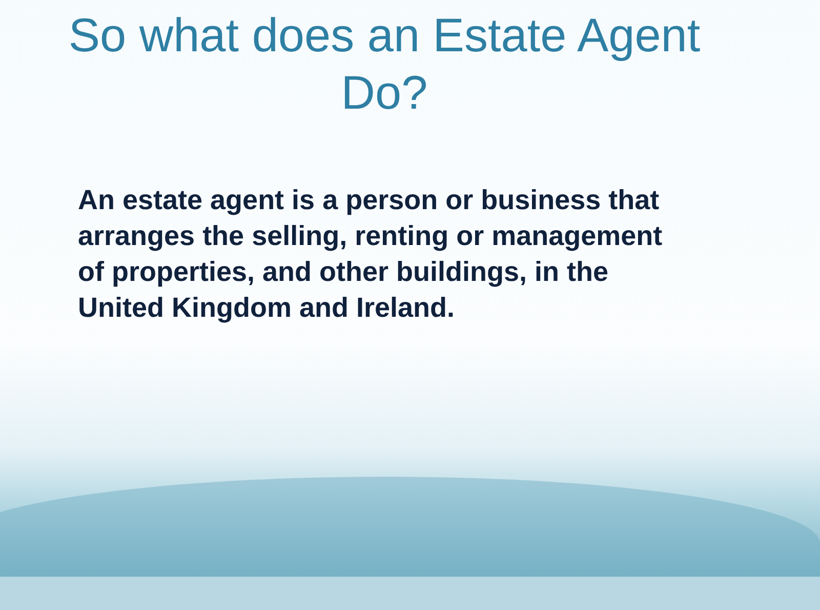So what does an Estate Agent
Do?
An estate agent is a person or business that arranges the selling, renting or management of properties, and other buildings, in the United Kingdom and Ireland.